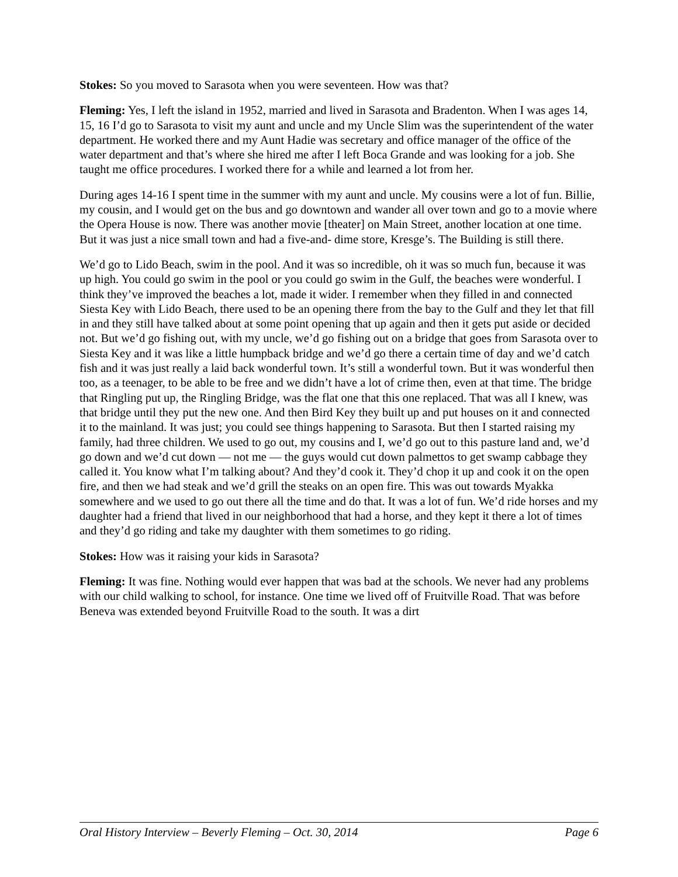Stokes: So you moved to Sarasota when you were seventeen. How was that?
Fleming: Yes, I left the island in 1952, married and lived in Sarasota and Bradenton. When I was ages 14, 15, 16 I’d go to Sarasota to visit my aunt and uncle and my Uncle Slim was the superintendent of the water department. He worked there and my Aunt Hadie was secretary and office manager of the office of the water department and that’s where she hired me after I left Boca Grande and was looking for a job. She taught me office procedures. I worked there for a while and learned a lot from her.
During ages 14-16 I spent time in the summer with my aunt and uncle. My cousins were a lot of fun. Billie, my cousin, and I would get on the bus and go downtown and wander all over town and go to a movie where the Opera House is now. There was another movie [theater] on Main Street, another location at one time. But it was just a nice small town and had a five-and- dime store, Kresge’s. The Building is still there.
We’d go to Lido Beach, swim in the pool. And it was so incredible, oh it was so much fun, because it was up high. You could go swim in the pool or you could go swim in the Gulf, the beaches were wonderful. I think they’ve improved the beaches a lot, made it wider. I remember when they filled in and connected Siesta Key with Lido Beach, there used to be an opening there from the bay to the Gulf and they let that fill in and they still have talked about at some point opening that up again and then it gets put aside or decided not. But we’d go fishing out, with my uncle, we’d go fishing out on a bridge that goes from Sarasota over to Siesta Key and it was like a little humpback bridge and we’d go there a certain time of day and we’d catch fish and it was just really a laid back wonderful town. It’s still a wonderful town. But it was wonderful then too, as a teenager, to be able to be free and we didn’t have a lot of crime then, even at that time. The bridge that Ringling put up, the Ringling Bridge, was the flat one that this one replaced. That was all I knew, was that bridge until they put the new one. And then Bird Key they built up and put houses on it and connected it to the mainland. It was just; you could see things happening to Sarasota. But then I started raising my family, had three children. We used to go out, my cousins and I, we’d go out to this pasture land and, we’d go down and we’d cut down — not me — the guys would cut down palmettos to get swamp cabbage they called it. You know what I’m talking about? And they’d cook it. They’d chop it up and cook it on the open fire, and then we had steak and we’d grill the steaks on an open fire. This was out towards Myakka somewhere and we used to go out there all the time and do that. It was a lot of fun. We’d ride horses and my daughter had a friend that lived in our neighborhood that had a horse, and they kept it there a lot of times and they’d go riding and take my daughter with them sometimes to go riding.
Stokes: How was it raising your kids in Sarasota?
Fleming: It was fine. Nothing would ever happen that was bad at the schools. We never had any problems with our child walking to school, for instance. One time we lived off of Fruitville Road. That was before Beneva was extended beyond Fruitville Road to the south. It was a dirt
Oral History Interview – Beverly Fleming – Oct. 30, 2014 Page 6